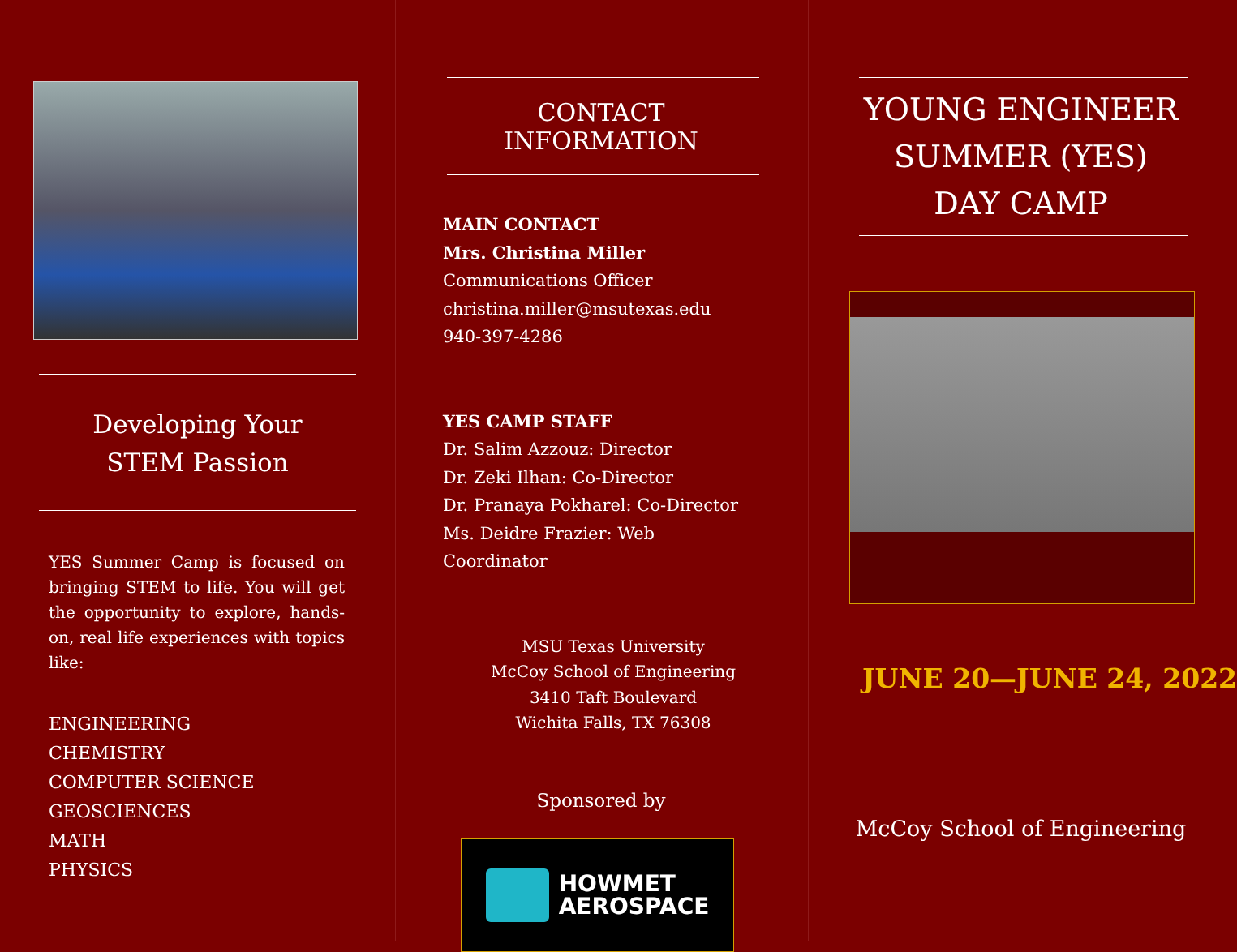Developing Your
STEM Passion
YES Summer Camp is focused on bringing STEM to life. You will get the opportunity to explore, hands-on, real life experiences with topics like:
ENGINEERING
CHEMISTRY
COMPUTER SCIENCE
GEOSCIENCES
MATH
PHYSICS
CONTACT INFORMATION
MAIN CONTACT
Mrs. Christina Miller
Communications Officer
christina.miller@msutexas.edu
940-397-4286
YES CAMP STAFF
Dr. Salim Azzouz: Director
Dr. Zeki Ilhan: Co-Director
Dr. Pranaya Pokharel: Co-Director
Ms. Deidre Frazier: Web Coordinator
MSU Texas University
McCoy School of Engineering
3410 Taft Boulevard
Wichita Falls, TX 76308
Sponsored by
HOWMET
AEROSPACE
YOUNG ENGINEER
SUMMER (YES)
DAY CAMP
JUNE 20—JUNE 24, 2022
McCoy School of Engineering